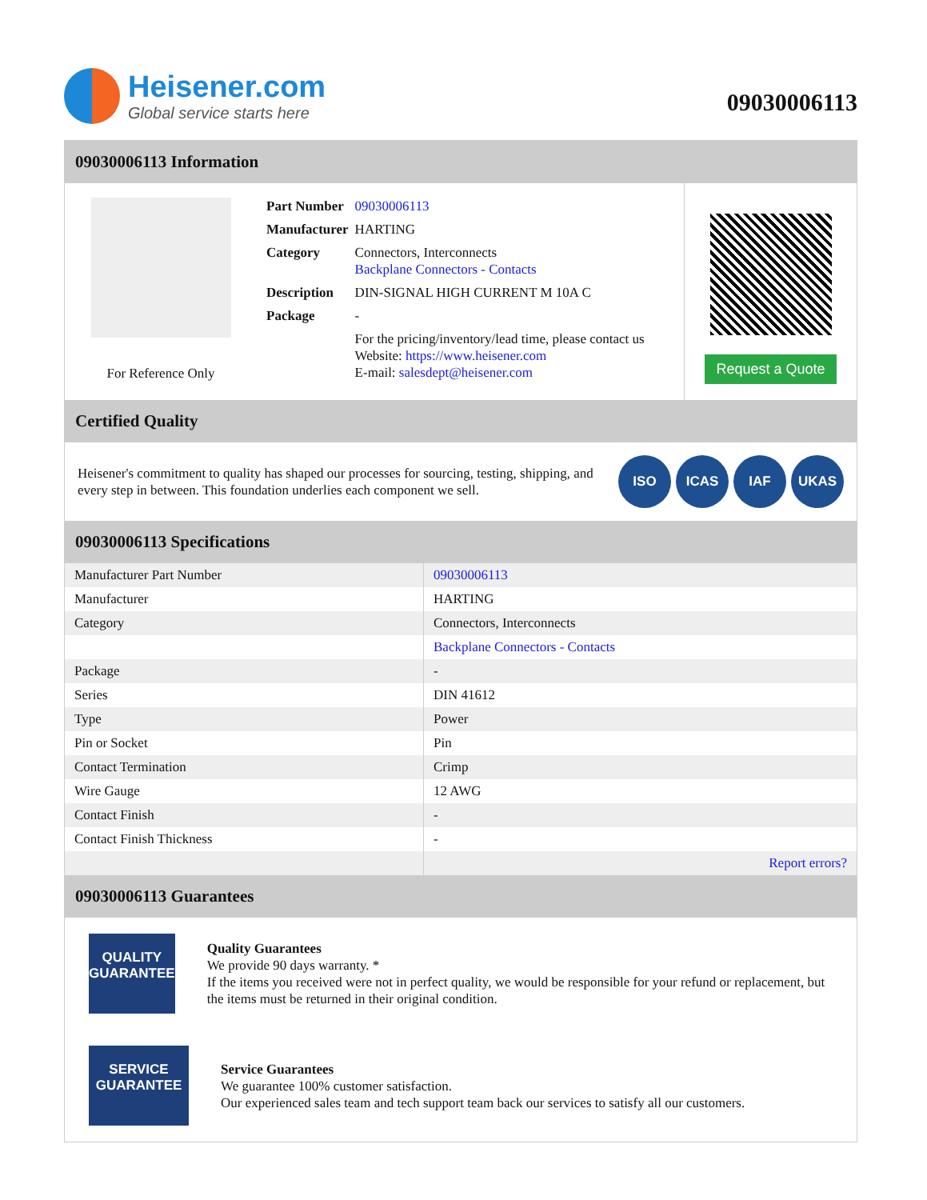Heisener.com
Global service starts here
09030006113
09030006113 Information
For Reference Only
| Part Number | 09030006113 |
| Manufacturer | HARTING |
| Category | Connectors, Interconnects Backplane Connectors - Contacts |
| Description | DIN-SIGNAL HIGH CURRENT M 10A C |
| Package | - |
| | For the pricing/inventory/lead time, please contact us Website: https://www.heisener.com E-mail: salesdept@heisener.com |
Request a Quote
Certified Quality
Heisener's commitment to quality has shaped our processes for sourcing, testing, shipping, and every step in between. This foundation underlies each component we sell.
ISO ICAS IAF UKAS
09030006113 Specifications
| Manufacturer Part Number | 09030006113 |
| Manufacturer | HARTING |
| Category | Connectors, Interconnects |
| | Backplane Connectors - Contacts |
| Package | - |
| Series | DIN 41612 |
| Type | Power |
| Pin or Socket | Pin |
| Contact Termination | Crimp |
| Wire Gauge | 12 AWG |
| Contact Finish | - |
| Contact Finish Thickness | - |
| | Report errors? |
09030006113 Guarantees
QUALITY
GUARANTEE
Quality Guarantees
We provide 90 days warranty. *
If the items you received were not in perfect quality, we would be responsible for your refund or replacement, but the items must be returned in their original condition.
SERVICE
GUARANTEE
Service Guarantees
We guarantee 100% customer satisfaction.
Our experienced sales team and tech support team back our services to satisfy all our customers.